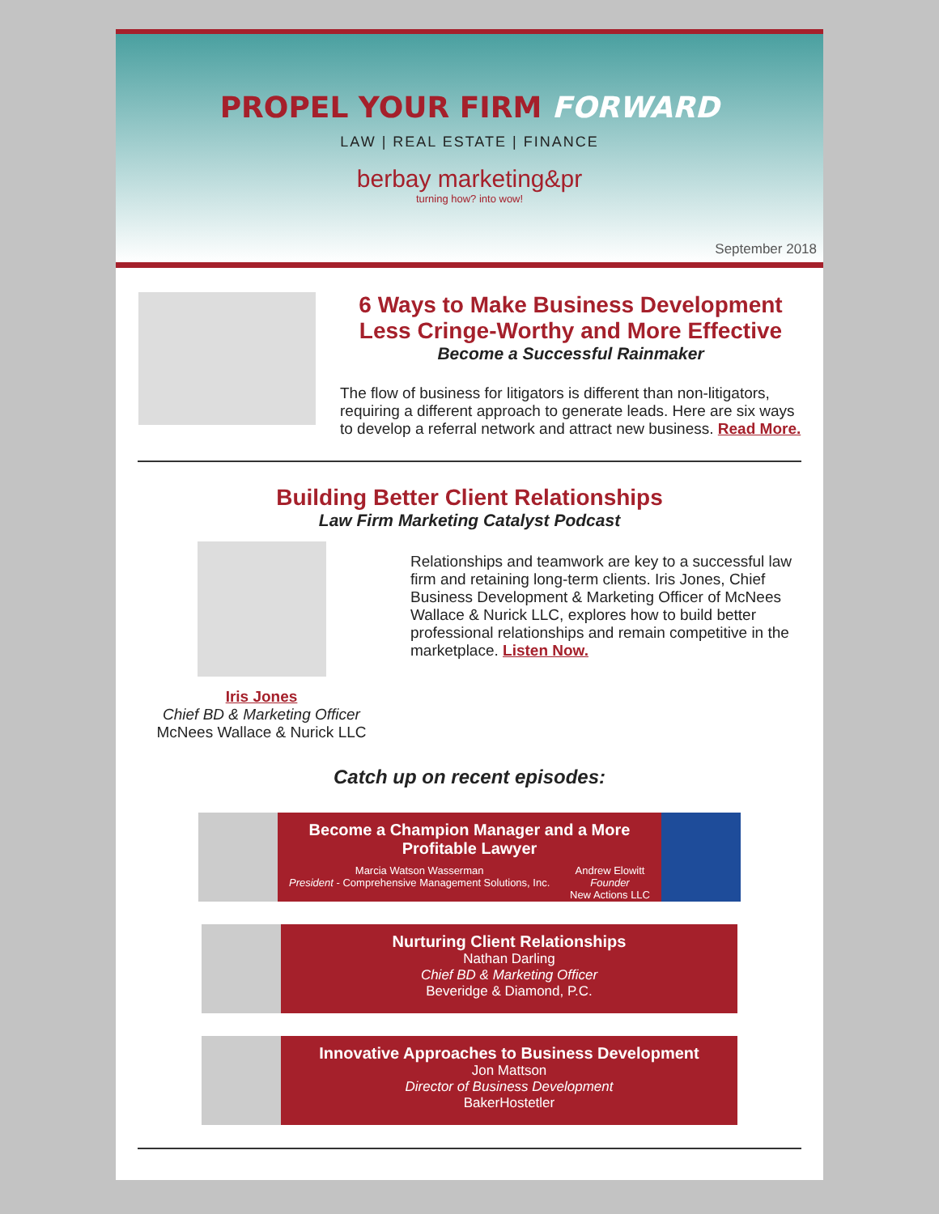PROPEL YOUR FIRM FORWARD
LAW | REAL ESTATE | FINANCE
berbay marketing&pr
turning how? into wow!
September 2018
6 Ways to Make Business Development Less Cringe-Worthy and More Effective
Become a Successful Rainmaker
The flow of business for litigators is different than non-litigators, requiring a different approach to generate leads. Here are six ways to develop a referral network and attract new business. Read More.
Building Better Client Relationships
Law Firm Marketing Catalyst Podcast
Iris Jones
Chief BD & Marketing Officer
McNees Wallace & Nurick LLC
Relationships and teamwork are key to a successful law firm and retaining long-term clients. Iris Jones, Chief Business Development & Marketing Officer of McNees Wallace & Nurick LLC, explores how to build better professional relationships and remain competitive in the marketplace. Listen Now.
Catch up on recent episodes:
Become a Champion Manager and a More Profitable Lawyer
Marcia Watson Wasserman
President - Comprehensive Management Solutions, Inc. Andrew Elowitt
Founder
New Actions LLC
Nurturing Client Relationships
Nathan Darling
Chief BD & Marketing Officer
Beveridge & Diamond, P.C.
Innovative Approaches to Business Development
Jon Mattson
Director of Business Development
BakerHostetler